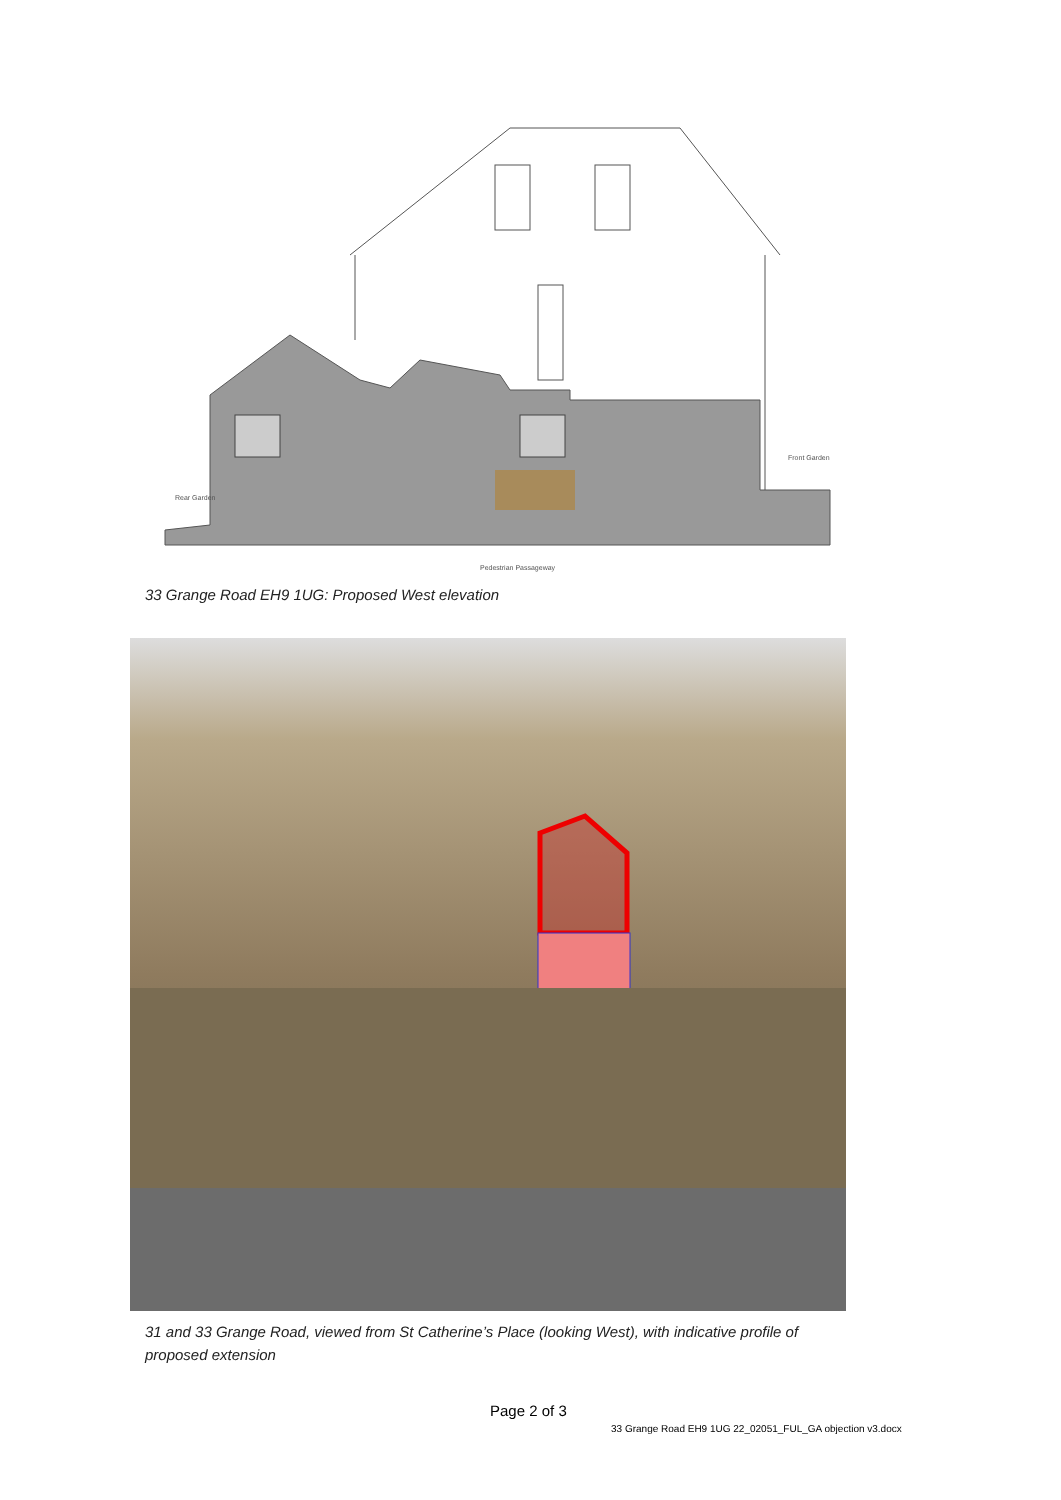Rear Garden
Front Garden
Pedestrian Passageway
33 Grange Road EH9 1UG: Proposed West elevation
31 and 33 Grange Road, viewed from St Catherine’s Place (looking West), with indicative profile of proposed extension
Page 2 of 3
33 Grange Road EH9 1UG 22_02051_FUL_GA objection v3.docx